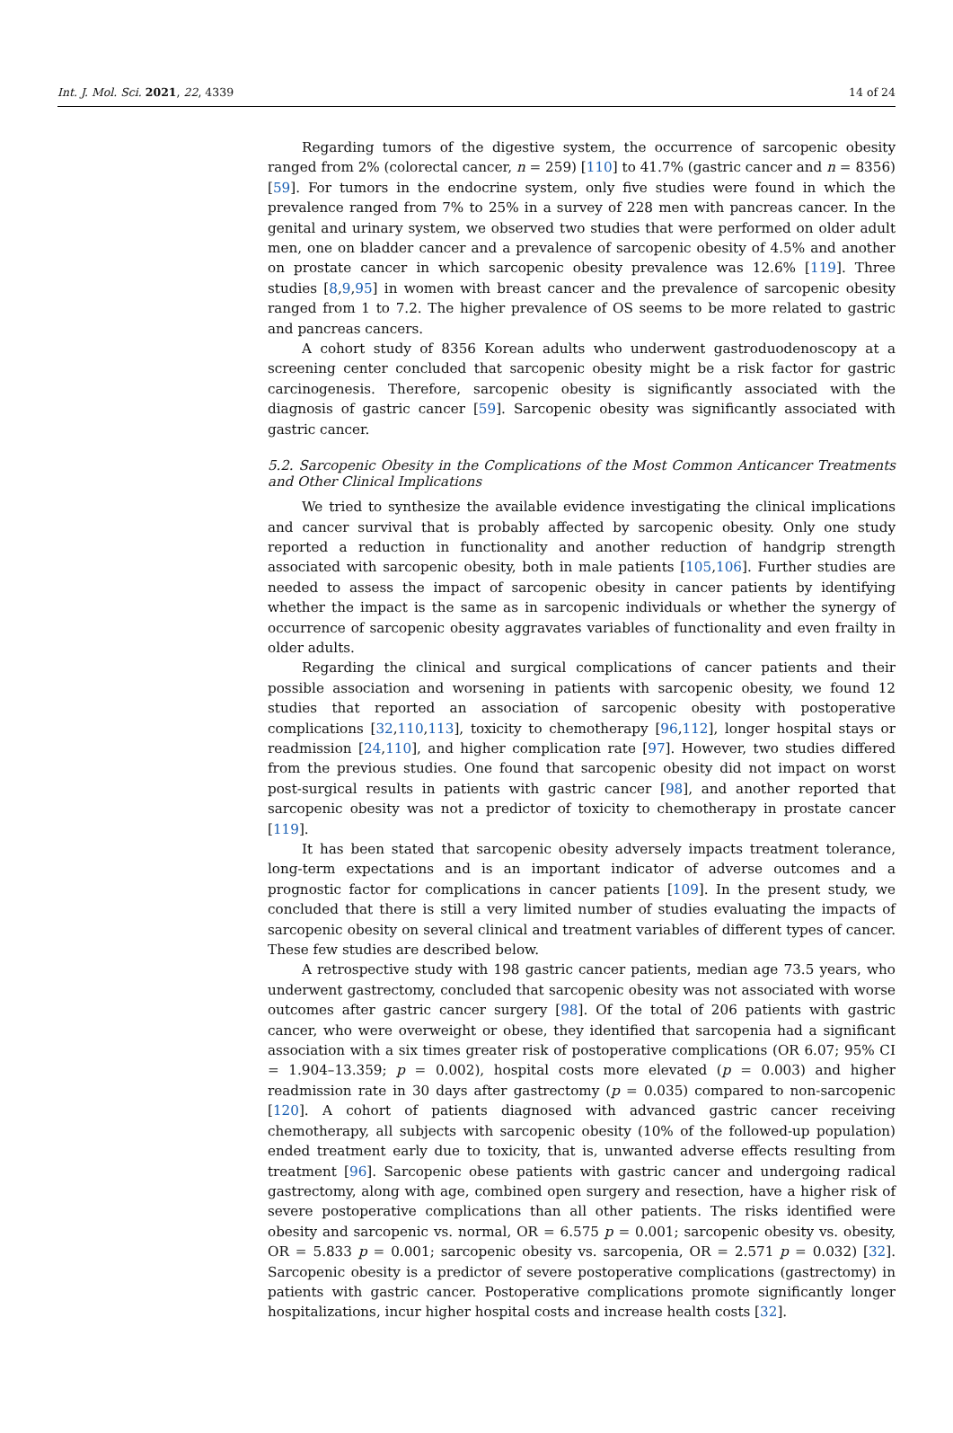Int. J. Mol. Sci. 2021, 22, 4339 14 of 24
Regarding tumors of the digestive system, the occurrence of sarcopenic obesity ranged from 2% (colorectal cancer, n = 259) [110] to 41.7% (gastric cancer and n = 8356) [59]. For tumors in the endocrine system, only five studies were found in which the prevalence ranged from 7% to 25% in a survey of 228 men with pancreas cancer. In the genital and urinary system, we observed two studies that were performed on older adult men, one on bladder cancer and a prevalence of sarcopenic obesity of 4.5% and another on prostate cancer in which sarcopenic obesity prevalence was 12.6% [119]. Three studies [8,9,95] in women with breast cancer and the prevalence of sarcopenic obesity ranged from 1 to 7.2. The higher prevalence of OS seems to be more related to gastric and pancreas cancers.
A cohort study of 8356 Korean adults who underwent gastroduodenoscopy at a screening center concluded that sarcopenic obesity might be a risk factor for gastric carcinogenesis. Therefore, sarcopenic obesity is significantly associated with the diagnosis of gastric cancer [59]. Sarcopenic obesity was significantly associated with gastric cancer.
5.2. Sarcopenic Obesity in the Complications of the Most Common Anticancer Treatments and Other Clinical Implications
We tried to synthesize the available evidence investigating the clinical implications and cancer survival that is probably affected by sarcopenic obesity. Only one study reported a reduction in functionality and another reduction of handgrip strength associated with sarcopenic obesity, both in male patients [105,106]. Further studies are needed to assess the impact of sarcopenic obesity in cancer patients by identifying whether the impact is the same as in sarcopenic individuals or whether the synergy of occurrence of sarcopenic obesity aggravates variables of functionality and even frailty in older adults.
Regarding the clinical and surgical complications of cancer patients and their possible association and worsening in patients with sarcopenic obesity, we found 12 studies that reported an association of sarcopenic obesity with postoperative complications [32,110,113], toxicity to chemotherapy [96,112], longer hospital stays or readmission [24,110], and higher complication rate [97]. However, two studies differed from the previous studies. One found that sarcopenic obesity did not impact on worst post-surgical results in patients with gastric cancer [98], and another reported that sarcopenic obesity was not a predictor of toxicity to chemotherapy in prostate cancer [119].
It has been stated that sarcopenic obesity adversely impacts treatment tolerance, long-term expectations and is an important indicator of adverse outcomes and a prognostic factor for complications in cancer patients [109]. In the present study, we concluded that there is still a very limited number of studies evaluating the impacts of sarcopenic obesity on several clinical and treatment variables of different types of cancer. These few studies are described below.
A retrospective study with 198 gastric cancer patients, median age 73.5 years, who underwent gastrectomy, concluded that sarcopenic obesity was not associated with worse outcomes after gastric cancer surgery [98]. Of the total of 206 patients with gastric cancer, who were overweight or obese, they identified that sarcopenia had a significant association with a six times greater risk of postoperative complications (OR 6.07; 95% CI = 1.904–13.359; p = 0.002), hospital costs more elevated (p = 0.003) and higher readmission rate in 30 days after gastrectomy (p = 0.035) compared to non-sarcopenic [120]. A cohort of patients diagnosed with advanced gastric cancer receiving chemotherapy, all subjects with sarcopenic obesity (10% of the followed-up population) ended treatment early due to toxicity, that is, unwanted adverse effects resulting from treatment [96]. Sarcopenic obese patients with gastric cancer and undergoing radical gastrectomy, along with age, combined open surgery and resection, have a higher risk of severe postoperative complications than all other patients. The risks identified were obesity and sarcopenic vs. normal, OR = 6.575 p = 0.001; sarcopenic obesity vs. obesity, OR = 5.833 p = 0.001; sarcopenic obesity vs. sarcopenia, OR = 2.571 p = 0.032) [32]. Sarcopenic obesity is a predictor of severe postoperative complications (gastrectomy) in patients with gastric cancer. Postoperative complications promote significantly longer hospitalizations, incur higher hospital costs and increase health costs [32].